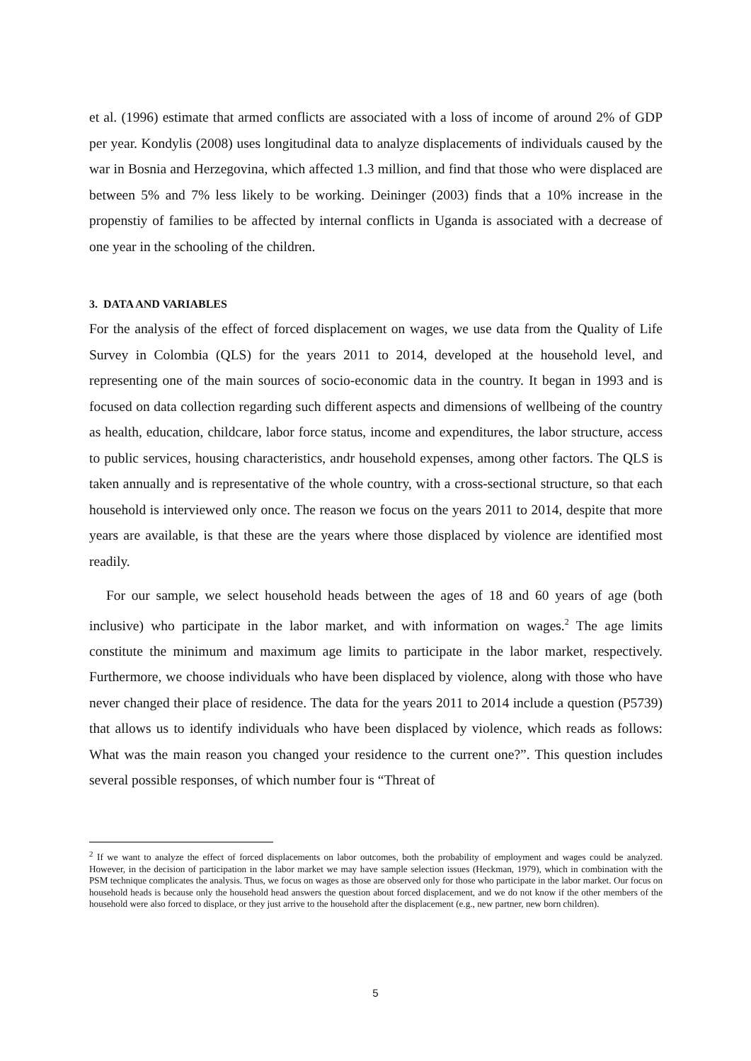et al. (1996) estimate that armed conflicts are associated with a loss of income of around 2% of GDP per year. Kondylis (2008) uses longitudinal data to analyze displacements of individuals caused by the war in Bosnia and Herzegovina, which affected 1.3 million, and find that those who were displaced are between 5% and 7% less likely to be working. Deininger (2003) finds that a 10% increase in the propenstiy of families to be affected by internal conflicts in Uganda is associated with a decrease of one year in the schooling of the children.
3. DATA AND VARIABLES
For the analysis of the effect of forced displacement on wages, we use data from the Quality of Life Survey in Colombia (QLS) for the years 2011 to 2014, developed at the household level, and representing one of the main sources of socio-economic data in the country. It began in 1993 and is focused on data collection regarding such different aspects and dimensions of wellbeing of the country as health, education, childcare, labor force status, income and expenditures, the labor structure, access to public services, housing characteristics, andr household expenses, among other factors. The QLS is taken annually and is representative of the whole country, with a cross-sectional structure, so that each household is interviewed only once. The reason we focus on the years 2011 to 2014, despite that more years are available, is that these are the years where those displaced by violence are identified most readily.
For our sample, we select household heads between the ages of 18 and 60 years of age (both inclusive) who participate in the labor market, and with information on wages.<sup>2</sup> The age limits constitute the minimum and maximum age limits to participate in the labor market, respectively. Furthermore, we choose individuals who have been displaced by violence, along with those who have never changed their place of residence. The data for the years 2011 to 2014 include a question (P5739) that allows us to identify individuals who have been displaced by violence, which reads as follows: What was the main reason you changed your residence to the current one?”. This question includes several possible responses, of which number four is “Threat of
<sup>2</sup> If we want to analyze the effect of forced displacements on labor outcomes, both the probability of employment and wages could be analyzed. However, in the decision of participation in the labor market we may have sample selection issues (Heckman, 1979), which in combination with the PSM technique complicates the analysis. Thus, we focus on wages as those are observed only for those who participate in the labor market. Our focus on household heads is because only the household head answers the question about forced displacement, and we do not know if the other members of the household were also forced to displace, or they just arrive to the household after the displacement (e.g., new partner, new born children).
5